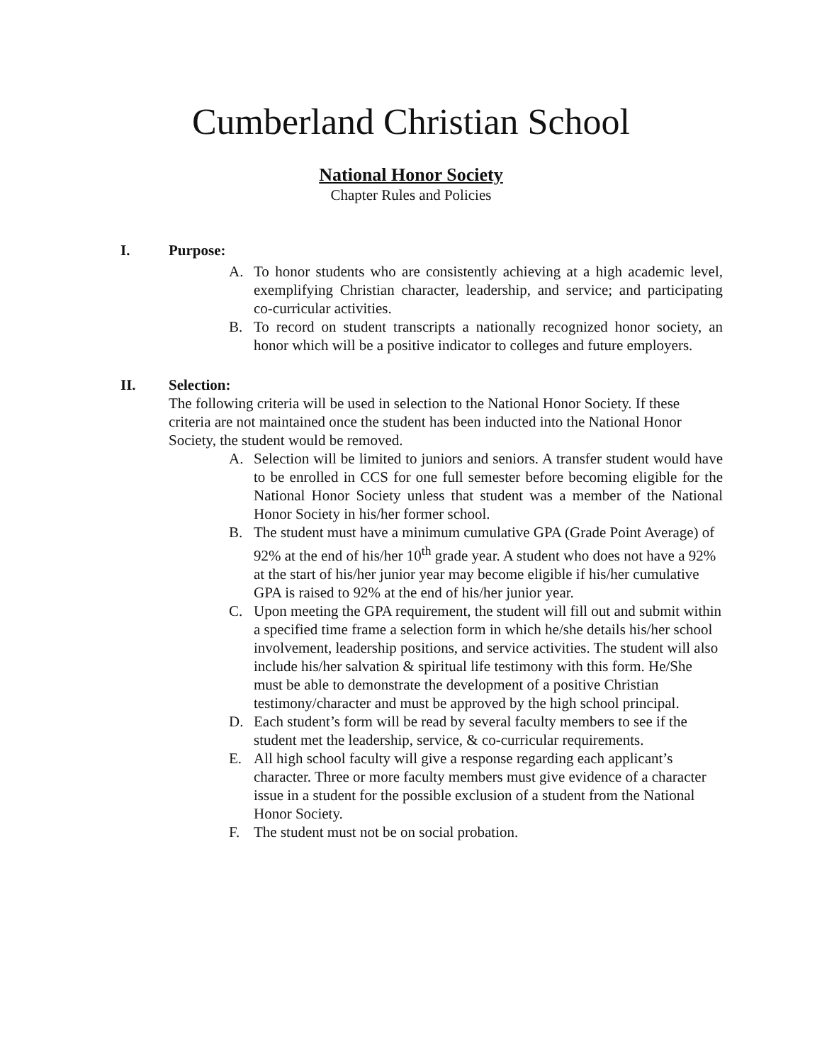Cumberland Christian School
National Honor Society
Chapter Rules and Policies
I. Purpose:
A. To honor students who are consistently achieving at a high academic level, exemplifying Christian character, leadership, and service; and participating co-curricular activities.
B. To record on student transcripts a nationally recognized honor society, an honor which will be a positive indicator to colleges and future employers.
II. Selection:
The following criteria will be used in selection to the National Honor Society. If these criteria are not maintained once the student has been inducted into the National Honor Society, the student would be removed.
A. Selection will be limited to juniors and seniors. A transfer student would have to be enrolled in CCS for one full semester before becoming eligible for the National Honor Society unless that student was a member of the National Honor Society in his/her former school.
B. The student must have a minimum cumulative GPA (Grade Point Average) of 92% at the end of his/her 10<sup>th</sup> grade year. A student who does not have a 92% at the start of his/her junior year may become eligible if his/her cumulative GPA is raised to 92% at the end of his/her junior year.
C. Upon meeting the GPA requirement, the student will fill out and submit within a specified time frame a selection form in which he/she details his/her school involvement, leadership positions, and service activities. The student will also include his/her salvation & spiritual life testimony with this form. He/She must be able to demonstrate the development of a positive Christian testimony/character and must be approved by the high school principal.
D. Each student’s form will be read by several faculty members to see if the student met the leadership, service, & co-curricular requirements.
E. All high school faculty will give a response regarding each applicant’s character. Three or more faculty members must give evidence of a character issue in a student for the possible exclusion of a student from the National Honor Society.
F. The student must not be on social probation.